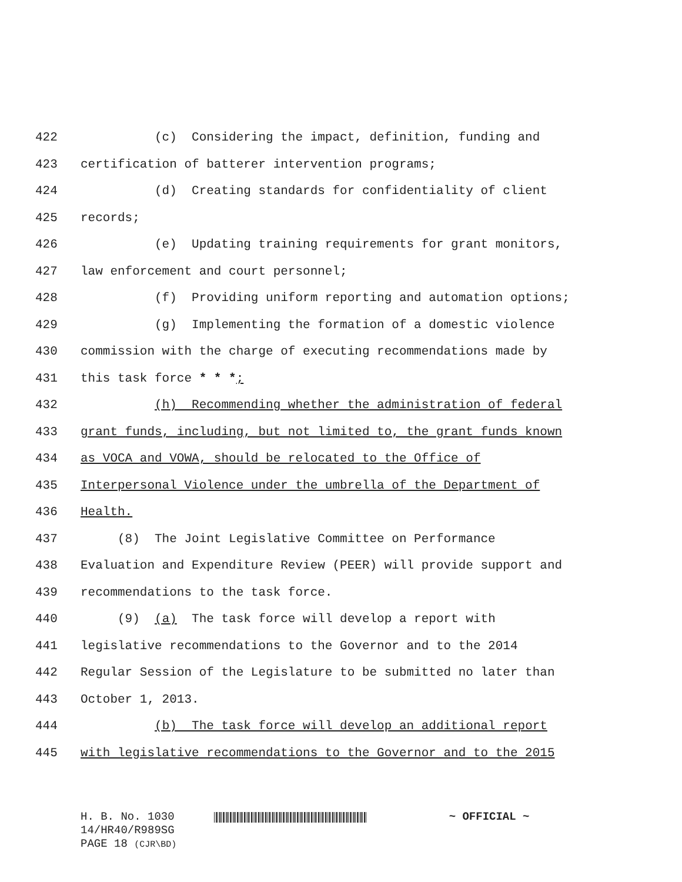422 (c) Considering the impact, definition, funding and
423 certification of batterer intervention programs;
424 (d) Creating standards for confidentiality of client
425 records;
426 (e) Updating training requirements for grant monitors,
427 law enforcement and court personnel;
428 (f) Providing uniform reporting and automation options;
429 (g) Implementing the formation of a domestic violence
430 commission with the charge of executing recommendations made by
431 this task force * * *;
432 (h) Recommending whether the administration of federal
433 grant funds, including, but not limited to, the grant funds known
434 as VOCA and VOWA, should be relocated to the Office of
435 Interpersonal Violence under the umbrella of the Department of
436 Health.
437 (8) The Joint Legislative Committee on Performance
438 Evaluation and Expenditure Review (PEER) will provide support and
439 recommendations to the task force.
440 (9) (a) The task force will develop a report with
441 legislative recommendations to the Governor and to the 2014
442 Regular Session of the Legislature to be submitted no later than
443 October 1, 2013.
444 (b) The task force will develop an additional report
445 with legislative recommendations to the Governor and to the 2015
H. B. No. 1030 ~ OFFICIAL ~
14/HR40/R989SG
PAGE 18 (CJR\BD)